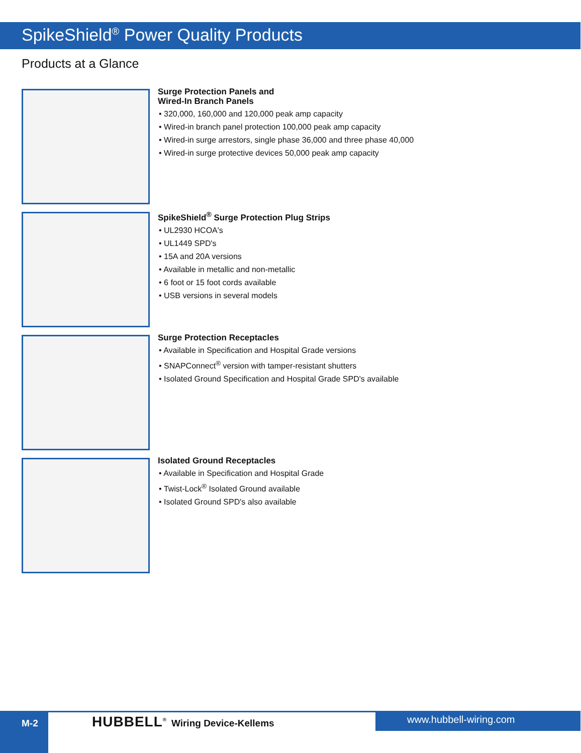SpikeShield<sup>®</sup> Power Quality Products
Products at a Glance
Surge Protection Panels and
Wired-In Branch Panels
• 320,000, 160,000 and 120,000 peak amp capacity
• Wired-in branch panel protection 100,000 peak amp capacity
• Wired-in surge arrestors, single phase 36,000 and three phase 40,000
• Wired-in surge protective devices 50,000 peak amp capacity
SpikeShield<sup>®</sup> Surge Protection Plug Strips
• UL2930 HCOA's
• UL1449 SPD's
• 15A and 20A versions
• Available in metallic and non-metallic
• 6 foot or 15 foot cords available
• USB versions in several models
Surge Protection Receptacles
• Available in Specification and Hospital Grade versions
• SNAPConnect<sup>®</sup> version with tamper-resistant shutters
• Isolated Ground Specification and Hospital Grade SPD's available
Isolated Ground Receptacles
• Available in Specification and Hospital Grade
• Twist-Lock<sup>®</sup> Isolated Ground available
• Isolated Ground SPD's also available
M-2 HUBBELL<sup>®</sup> Wiring Device-Kellems www.hubbell-wiring.com